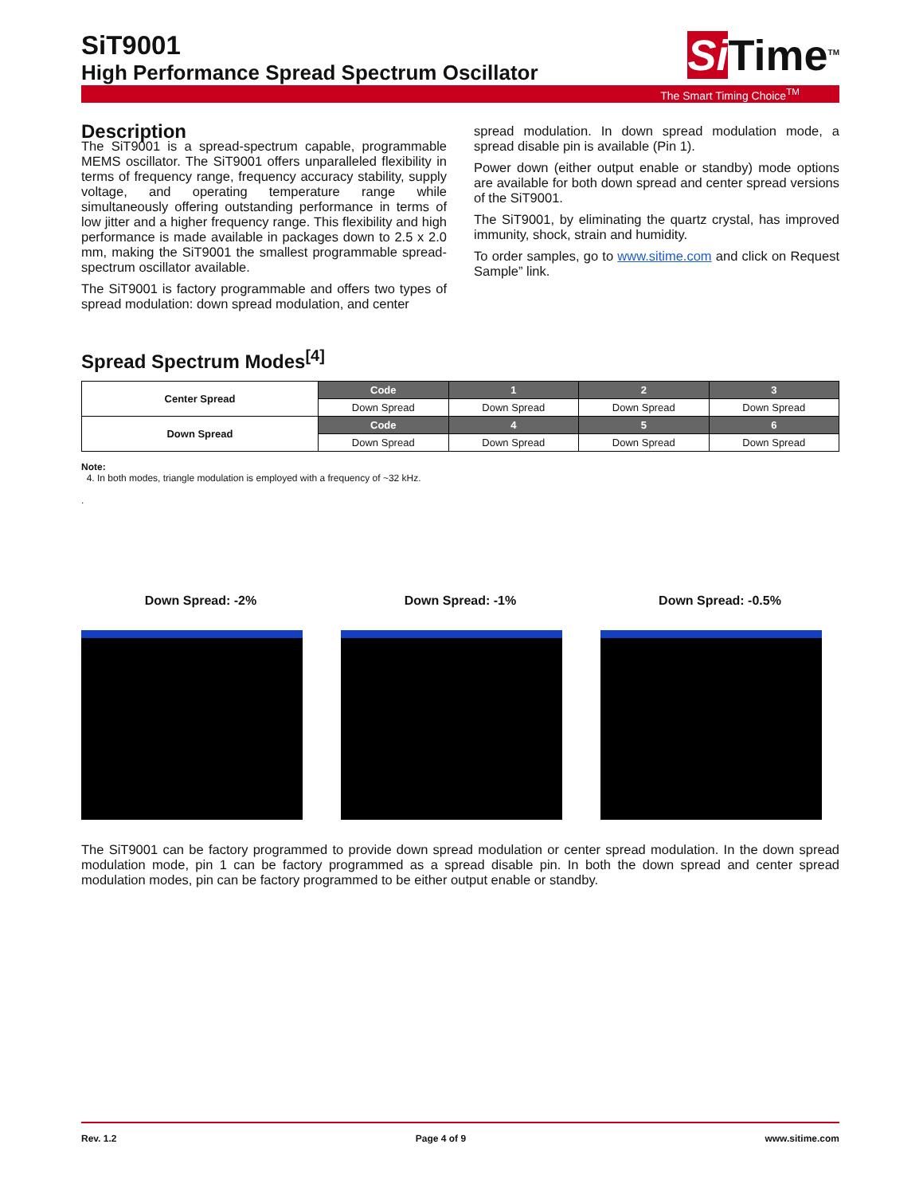SiT9001
High Performance Spread Spectrum Oscillator
Si Time<sup>TM</sup>
The Smart Timing Choice<sup>TM</sup>
Description
The SiT9001 is a spread-spectrum capable, programmable MEMS oscillator. The SiT9001 offers unparalleled flexibility in terms of frequency range, frequency accuracy stability, supply voltage, and operating temperature range while simultaneously offering outstanding performance in terms of low jitter and a higher frequency range. This flexibility and high performance is made available in packages down to 2.5 x 2.0 mm, making the SiT9001 the smallest programmable spread-spectrum oscillator available.
The SiT9001 is factory programmable and offers two types of spread modulation: down spread modulation, and center
spread modulation. In down spread modulation mode, a spread disable pin is available (Pin 1).
Power down (either output enable or standby) mode options are available for both down spread and center spread versions of the SiT9001.
The SiT9001, by eliminating the quartz crystal, has improved immunity, shock, strain and humidity.
To order samples, go to www.sitime.com and click on Request Sample” link.
Spread Spectrum Modes<sup>[4]</sup>
| Center Spread | Code | 1 | 2 | 3 |
| --- | --- | --- | --- | --- |
| | Down Spread | Down Spread | Down Spread | Down Spread |
| Down Spread | Code | 4 | 5 | 6 |
| | Down Spread | Down Spread | Down Spread | Down Spread |
Note:
4. In both modes, triangle modulation is employed with a frequency of ~32 kHz.
.
Down Spread: -2% Down Spread: -1% Down Spread: -0.5%
The SiT9001 can be factory programmed to provide down spread modulation or center spread modulation. In the down spread modulation mode, pin 1 can be factory programmed as a spread disable pin. In both the down spread and center spread modulation modes, pin can be factory programmed to be either output enable or standby.
Rev. 1.2 Page 4 of 9 www.sitime.com